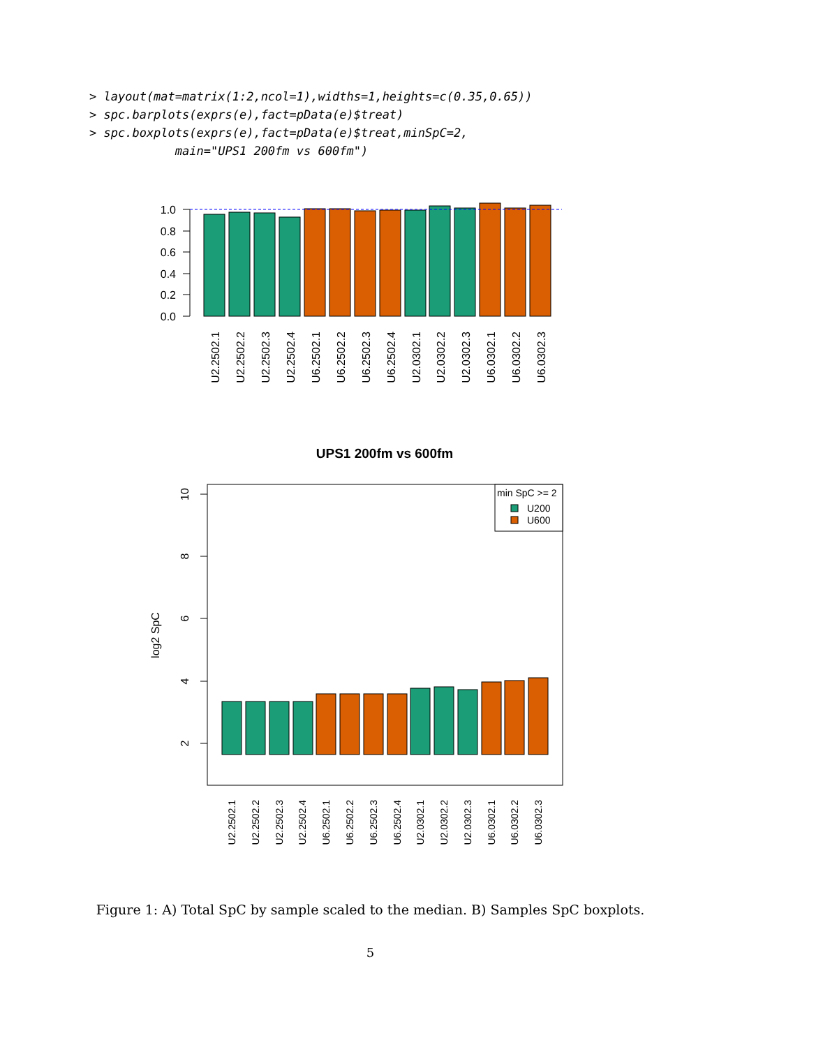> layout(mat=matrix(1:2,ncol=1),widths=1,heights=c(0.35,0.65))
> spc.barplots(exprs(e),fact=pData(e)$treat)
> spc.boxplots(exprs(e),fact=pData(e)$treat,minSpC=2,
            main="UPS1 200fm vs 600fm")
1.0
0.8
0.6
0.4
0.2
0.0
U2.2502.1
U2.2502.2
U2.2502.3
U2.2502.4
U6.2502.1
U6.2502.2
U6.2502.3
U6.2502.4
U2.0302.1
U2.0302.2
U2.0302.3
U6.0302.1
U6.0302.2
U6.0302.3
UPS1 200fm vs 600fm
log2 SpC
10
8
6
4
2
min SpC >= 2
U200
U600
U2.2502.1
U2.2502.2
U2.2502.3
U2.2502.4
U6.2502.1
U6.2502.2
U6.2502.3
U6.2502.4
U2.0302.1
U2.0302.2
U2.0302.3
U6.0302.1
U6.0302.2
U6.0302.3
Figure 1: A) Total SpC by sample scaled to the median. B) Samples SpC boxplots.
5